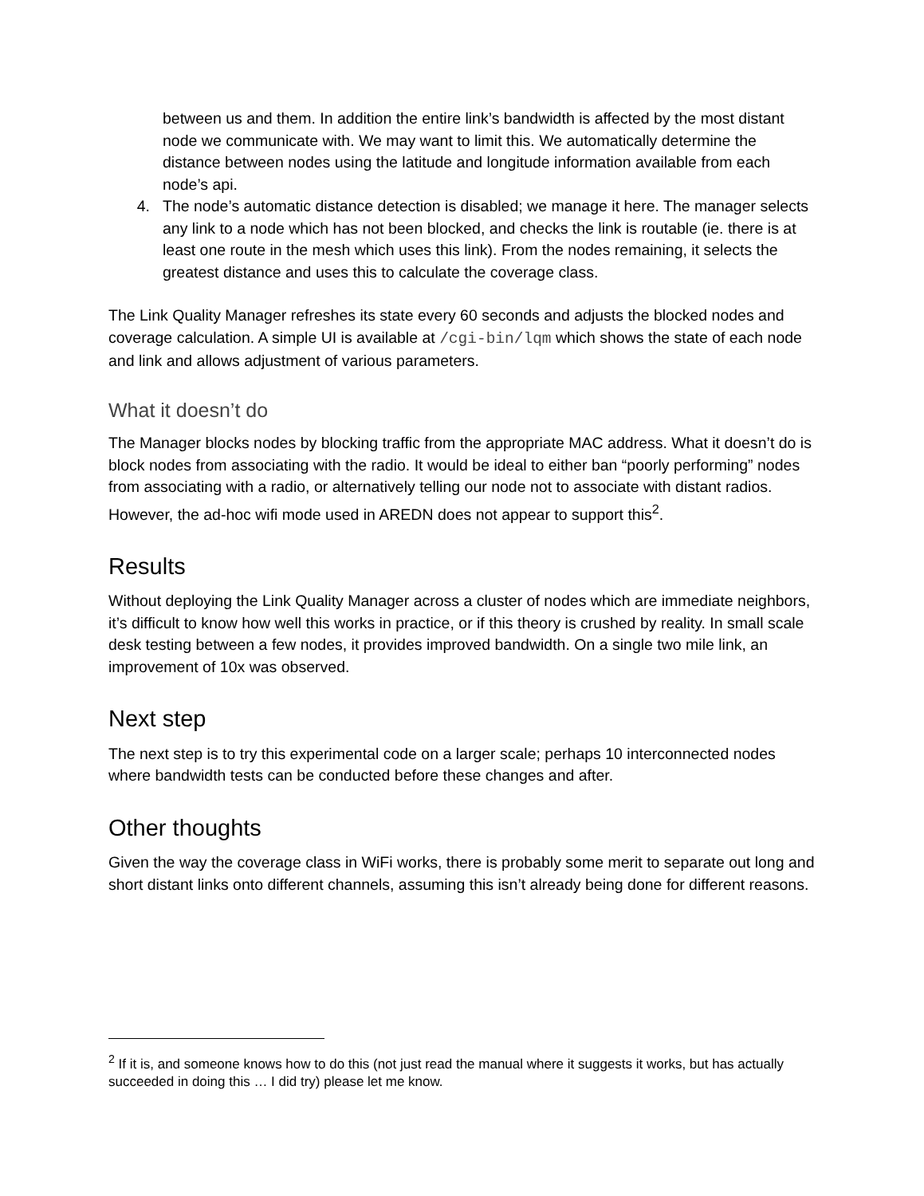between us and them. In addition the entire link’s bandwidth is affected by the most distant node we communicate with. We may want to limit this. We automatically determine the distance between nodes using the latitude and longitude information available from each node’s api.
4. The node’s automatic distance detection is disabled; we manage it here. The manager selects any link to a node which has not been blocked, and checks the link is routable (ie. there is at least one route in the mesh which uses this link). From the nodes remaining, it selects the greatest distance and uses this to calculate the coverage class.
The Link Quality Manager refreshes its state every 60 seconds and adjusts the blocked nodes and coverage calculation. A simple UI is available at /cgi-bin/lqm which shows the state of each node and link and allows adjustment of various parameters.
What it doesn’t do
The Manager blocks nodes by blocking traffic from the appropriate MAC address. What it doesn’t do is block nodes from associating with the radio. It would be ideal to either ban “poorly performing” nodes from associating with a radio, or alternatively telling our node not to associate with distant radios. However, the ad-hoc wifi mode used in AREDN does not appear to support this<sup>2</sup>.
Results
Without deploying the Link Quality Manager across a cluster of nodes which are immediate neighbors, it’s difficult to know how well this works in practice, or if this theory is crushed by reality. In small scale desk testing between a few nodes, it provides improved bandwidth. On a single two mile link, an improvement of 10x was observed.
Next step
The next step is to try this experimental code on a larger scale; perhaps 10 interconnected nodes where bandwidth tests can be conducted before these changes and after.
Other thoughts
Given the way the coverage class in WiFi works, there is probably some merit to separate out long and short distant links onto different channels, assuming this isn’t already being done for different reasons.
<sup>2</sup> If it is, and someone knows how to do this (not just read the manual where it suggests it works, but has actually succeeded in doing this … I did try) please let me know.